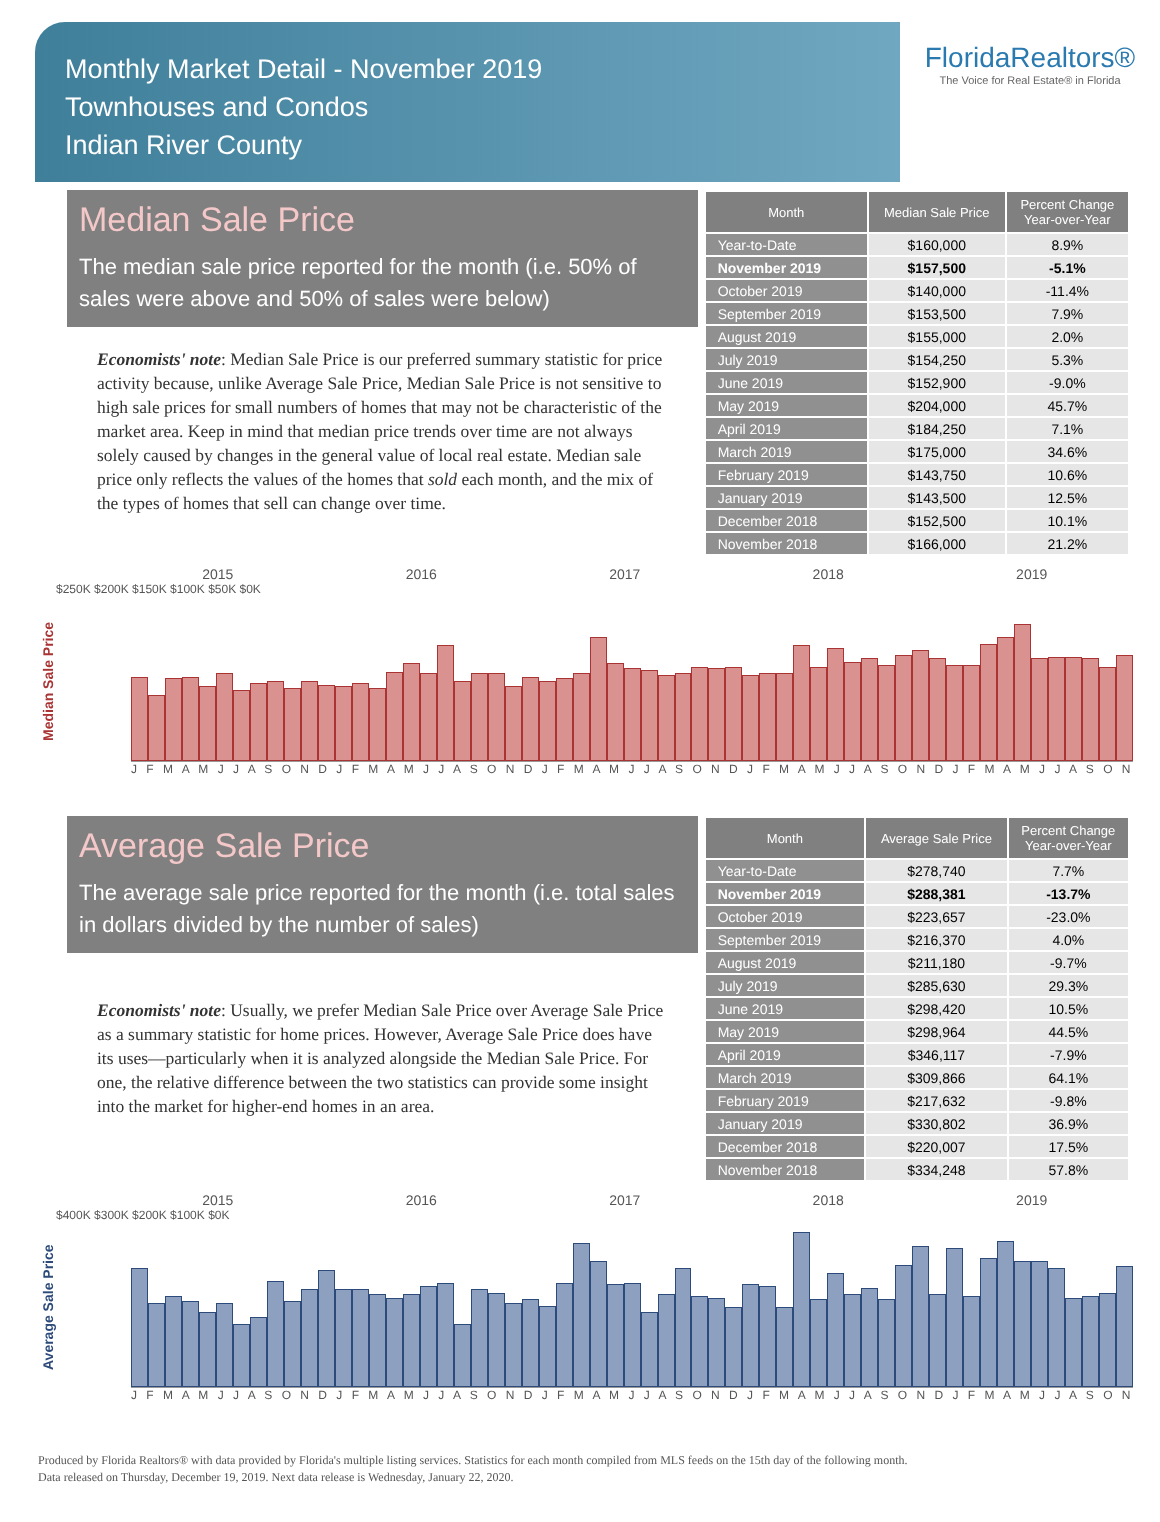Monthly Market Detail - November 2019
Townhouses and Condos
Indian River County
FloridaRealtors®
The Voice for Real Estate® in Florida
Median Sale Price
The median sale price reported for the month (i.e. 50% of sales were above and 50% of sales were below)
Economists' note: Median Sale Price is our preferred summary statistic for price activity because, unlike Average Sale Price, Median Sale Price is not sensitive to high sale prices for small numbers of homes that may not be characteristic of the market area. Keep in mind that median price trends over time are not always solely caused by changes in the general value of local real estate. Median sale price only reflects the values of the homes that sold each month, and the mix of the types of homes that sell can change over time.
| Month | Median Sale Price | Percent Change Year-over-Year |
| --- | --- | --- |
| Year-to-Date | $160,000 | 8.9% |
| November 2019 | $157,500 | -5.1% |
| October 2019 | $140,000 | -11.4% |
| September 2019 | $153,500 | 7.9% |
| August 2019 | $155,000 | 2.0% |
| July 2019 | $154,250 | 5.3% |
| June 2019 | $152,900 | -9.0% |
| May 2019 | $204,000 | 45.7% |
| April 2019 | $184,250 | 7.1% |
| March 2019 | $175,000 | 34.6% |
| February 2019 | $143,750 | 10.6% |
| January 2019 | $143,500 | 12.5% |
| December 2018 | $152,500 | 10.1% |
| November 2018 | $166,000 | 21.2% |
Median Sale Price
2015 2016 2017 2018 2019
$250K $200K $150K $100K $50K $0K
J F M A M J J A S O N D J F M A M J J A S O N D J F M A M J J A S O N D J F M A M J J A S O N D J F M A M J J A S O N
Average Sale Price
The average sale price reported for the month (i.e. total sales in dollars divided by the number of sales)
Economists' note: Usually, we prefer Median Sale Price over Average Sale Price as a summary statistic for home prices. However, Average Sale Price does have its uses—particularly when it is analyzed alongside the Median Sale Price. For one, the relative difference between the two statistics can provide some insight into the market for higher-end homes in an area.
| Month | Average Sale Price | Percent Change Year-over-Year |
| --- | --- | --- |
| Year-to-Date | $278,740 | 7.7% |
| November 2019 | $288,381 | -13.7% |
| October 2019 | $223,657 | -23.0% |
| September 2019 | $216,370 | 4.0% |
| August 2019 | $211,180 | -9.7% |
| July 2019 | $285,630 | 29.3% |
| June 2019 | $298,420 | 10.5% |
| May 2019 | $298,964 | 44.5% |
| April 2019 | $346,117 | -7.9% |
| March 2019 | $309,866 | 64.1% |
| February 2019 | $217,632 | -9.8% |
| January 2019 | $330,802 | 36.9% |
| December 2018 | $220,007 | 17.5% |
| November 2018 | $334,248 | 57.8% |
Average Sale Price
2015 2016 2017 2018 2019
$400K $300K $200K $100K $0K
J F M A M J J A S O N D J F M A M J J A S O N D J F M A M J J A S O N D J F M A M J J A S O N D J F M A M J J A S O N
Produced by Florida Realtors® with data provided by Florida's multiple listing services. Statistics for each month compiled from MLS feeds on the 15th day of the following month.
Data released on Thursday, December 19, 2019. Next data release is Wednesday, January 22, 2020.